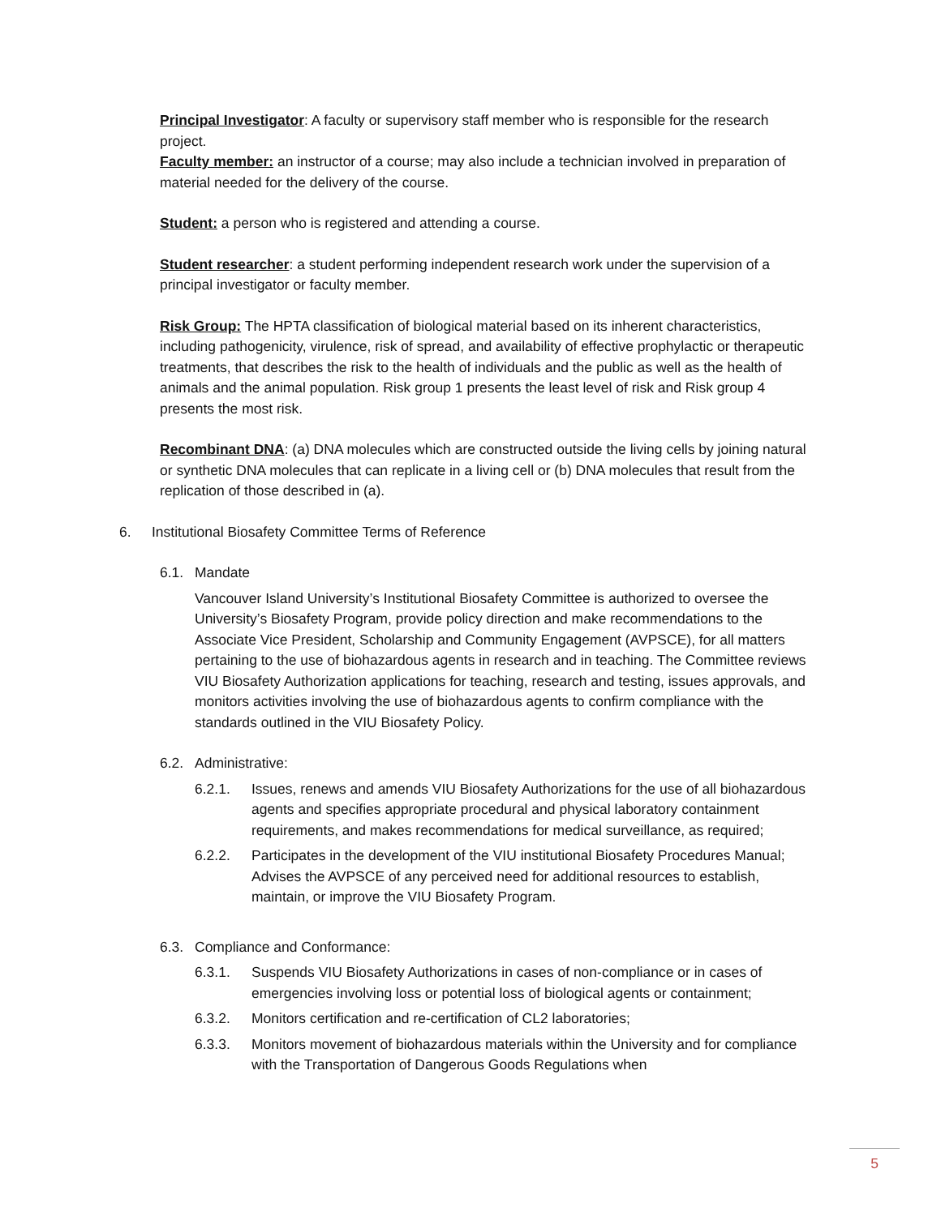Principal Investigator: A faculty or supervisory staff member who is responsible for the research project.
Faculty member: an instructor of a course; may also include a technician involved in preparation of material needed for the delivery of the course.
Student: a person who is registered and attending a course.
Student researcher: a student performing independent research work under the supervision of a principal investigator or faculty member.
Risk Group: The HPTA classification of biological material based on its inherent characteristics, including pathogenicity, virulence, risk of spread, and availability of effective prophylactic or therapeutic treatments, that describes the risk to the health of individuals and the public as well as the health of animals and the animal population. Risk group 1 presents the least level of risk and Risk group 4 presents the most risk.
Recombinant DNA: (a) DNA molecules which are constructed outside the living cells by joining natural or synthetic DNA molecules that can replicate in a living cell or (b) DNA molecules that result from the replication of those described in (a).
6. Institutional Biosafety Committee Terms of Reference
6.1. Mandate
Vancouver Island University’s Institutional Biosafety Committee is authorized to oversee the University’s Biosafety Program, provide policy direction and make recommendations to the Associate Vice President, Scholarship and Community Engagement (AVPSCE), for all matters pertaining to the use of biohazardous agents in research and in teaching. The Committee reviews VIU Biosafety Authorization applications for teaching, research and testing, issues approvals, and monitors activities involving the use of biohazardous agents to confirm compliance with the standards outlined in the VIU Biosafety Policy.
6.2. Administrative:
6.2.1. Issues, renews and amends VIU Biosafety Authorizations for the use of all biohazardous agents and specifies appropriate procedural and physical laboratory containment requirements, and makes recommendations for medical surveillance, as required;
6.2.2. Participates in the development of the VIU institutional Biosafety Procedures Manual; Advises the AVPSCE of any perceived need for additional resources to establish, maintain, or improve the VIU Biosafety Program.
6.3. Compliance and Conformance:
6.3.1. Suspends VIU Biosafety Authorizations in cases of non-compliance or in cases of emergencies involving loss or potential loss of biological agents or containment;
6.3.2. Monitors certification and re-certification of CL2 laboratories;
6.3.3. Monitors movement of biohazardous materials within the University and for compliance with the Transportation of Dangerous Goods Regulations when
5